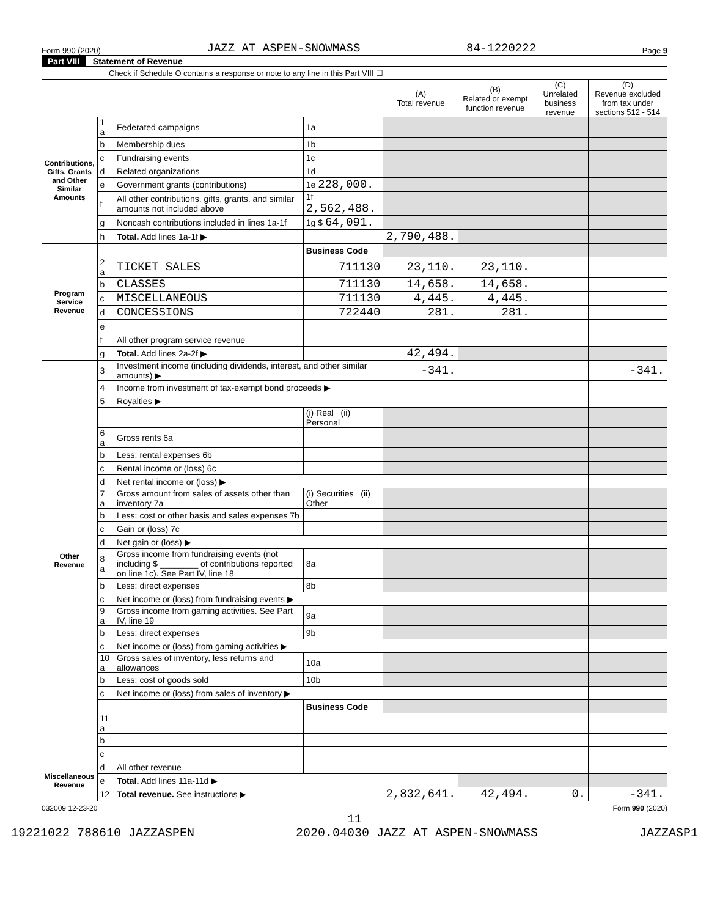Form 990 (2020) JAZZ AT ASPEN-SNOWMASS 84-1220222 Page 9
Part VIII Statement of Revenue
Check if Schedule O contains a response or note to any line in this Part VIII ☐
| | | | | (A) Total revenue | (B) Related or exempt function revenue | (C) Unrelated business revenue | (D) Revenue excluded from tax under sections 512 - 514 |
| --- | --- | --- | --- | --- | --- | --- | --- |
| Contributions, Gifts, Grants and Other Similar Amounts | 1 a | Federated campaigns | 1a | | | | |
| | b | Membership dues | 1b | | | | |
| | c | Fundraising events | 1c | | | | |
| | d | Related organizations | 1d | | | | |
| | e | Government grants (contributions) | 1e 228,000. | | | | |
| | f | All other contributions, gifts, grants, and similar amounts not included above | 1f 2,562,488. | | | | |
| | g | Noncash contributions included in lines 1a-1f | 1g $ 64,091. | | | | |
| | h | Total. Add lines 1a-1f ▶ | | 2,790,488. | | | |
| Program Service Revenue | | | Business Code | | | | |
| | 2 a | TICKET SALES | 711130 | 23,110. | 23,110. | | |
| | b | CLASSES | 711130 | 14,658. | 14,658. | | |
| | c | MISCELLANEOUS | 711130 | 4,445. | 4,445. | | |
| | d | CONCESSIONS | 722440 | 281. | 281. | | |
| | e | | | | | | |
| | f | All other program service revenue | | | | | |
| | g | Total. Add lines 2a-2f ▶ | | 42,494. | | | |
| Other Revenue | 3 | Investment income (including dividends, interest, and other similar amounts) ▶ | | -341. | | | -341. |
| | 4 | Income from investment of tax-exempt bond proceeds ▶ | | | | | |
| | 5 | Royalties ▶ | | | | | |
| | | | (i) Real (ii) Personal | | | | |
| | 6 a | Gross rents 6a | | | | | |
| | b | Less: rental expenses 6b | | | | | |
| | c | Rental income or (loss) 6c | | | | | |
| | d | Net rental income or (loss) ▶ | | | | | |
| | 7 a | Gross amount from sales of assets other than inventory 7a | (i) Securities (ii) Other | | | | |
| | b | Less: cost or other basis and sales expenses 7b | | | | | |
| | c | Gain or (loss) 7c | | | | | |
| | d | Net gain or (loss) ▶ | | | | | |
| | 8 a | Gross income from fundraising events (not including $ ________ of contributions reported on line 1c). See Part IV, line 18 | 8a | | | | |
| | b | Less: direct expenses | 8b | | | | |
| | c | Net income or (loss) from fundraising events ▶ | | | | | |
| | 9 a | Gross income from gaming activities. See Part IV, line 19 | 9a | | | | |
| | b | Less: direct expenses | 9b | | | | |
| | c | Net income or (loss) from gaming activities ▶ | | | | | |
| | 10 a | Gross sales of inventory, less returns and allowances | 10a | | | | |
| | b | Less: cost of goods sold | 10b | | | | |
| | c | Net income or (loss) from sales of inventory ▶ | | | | | |
| | | | Business Code | | | | |
| | 11 a | | | | | | |
| | b | | | | | | |
| | c | | | | | | |
| Miscellaneous Revenue | d | All other revenue | | | | | |
| | e | Total. Add lines 11a-11d ▶ | | | | | |
| | 12 | Total revenue. See instructions ▶ | | 2,832,641. | 42,494. | 0. | -341. |
032009 12-23-20 Form 990 (2020)
11
19221022 788610 JAZZASPEN 2020.04030 JAZZ AT ASPEN-SNOWMASS JAZZASP1